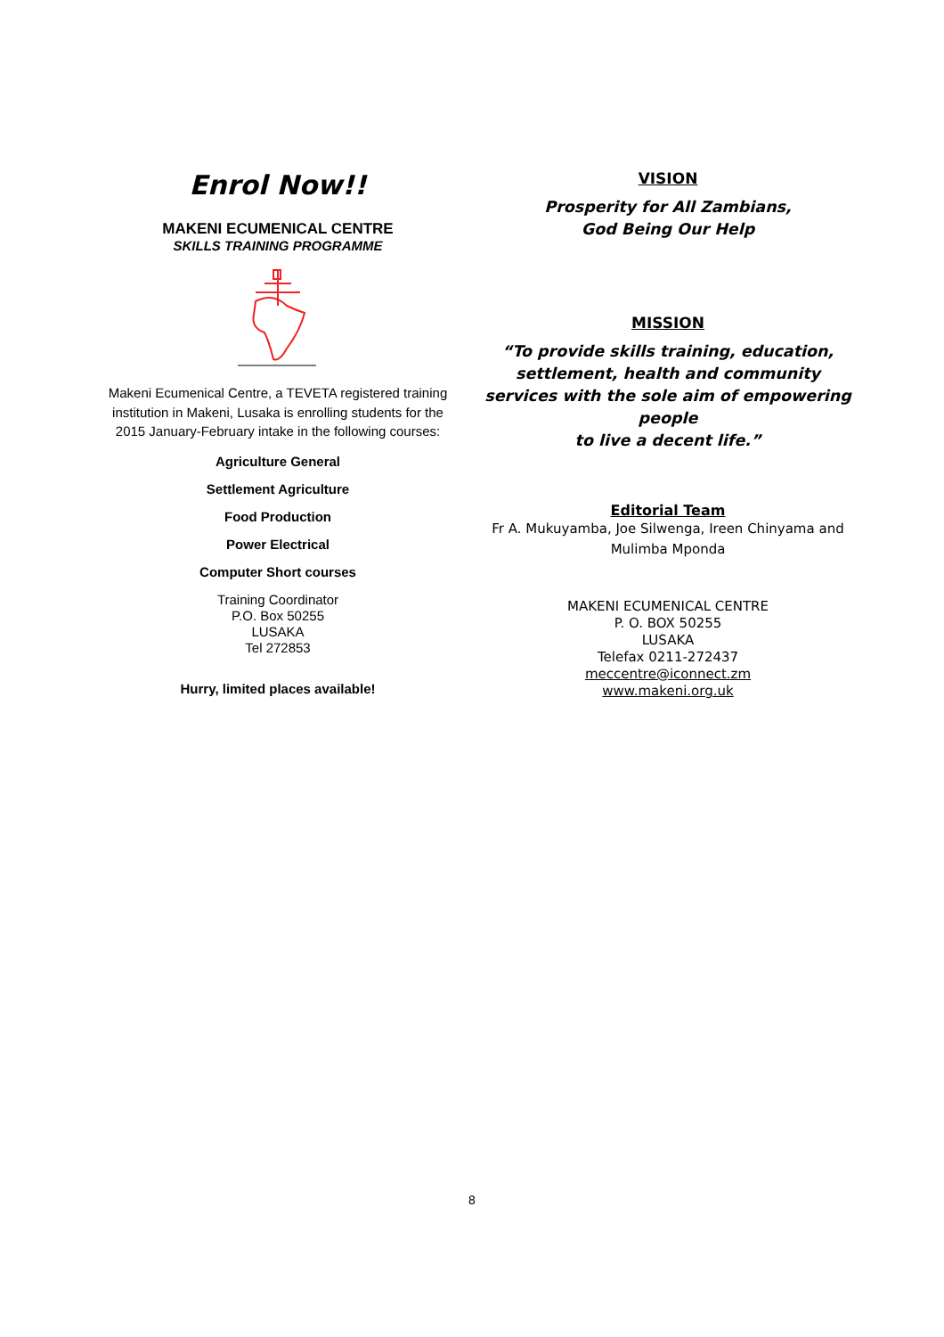Enrol Now!!
MAKENI ECUMENICAL CENTRE
SKILLS TRAINING PROGRAMME
Makeni Ecumenical Centre, a TEVETA registered training institution in Makeni, Lusaka is enrolling students for the 2015 January-February intake in the following courses:
Agriculture General
Settlement Agriculture
Food Production
Power Electrical
Computer Short courses
Training Coordinator
P.O. Box 50255
LUSAKA
Tel 272853
Hurry, limited places available!
VISION
Prosperity for All Zambians,
God Being Our Help
MISSION
“To provide skills training, education, settlement, health and community services with the sole aim of empowering people
to live a decent life.”
Editorial Team
Fr A. Mukuyamba, Joe Silwenga, Ireen Chinyama and Mulimba Mponda
MAKENI ECUMENICAL CENTRE
P. O. BOX 50255
LUSAKA
Telefax 0211-272437
meccentre@iconnect.zm
www.makeni.org.uk
8